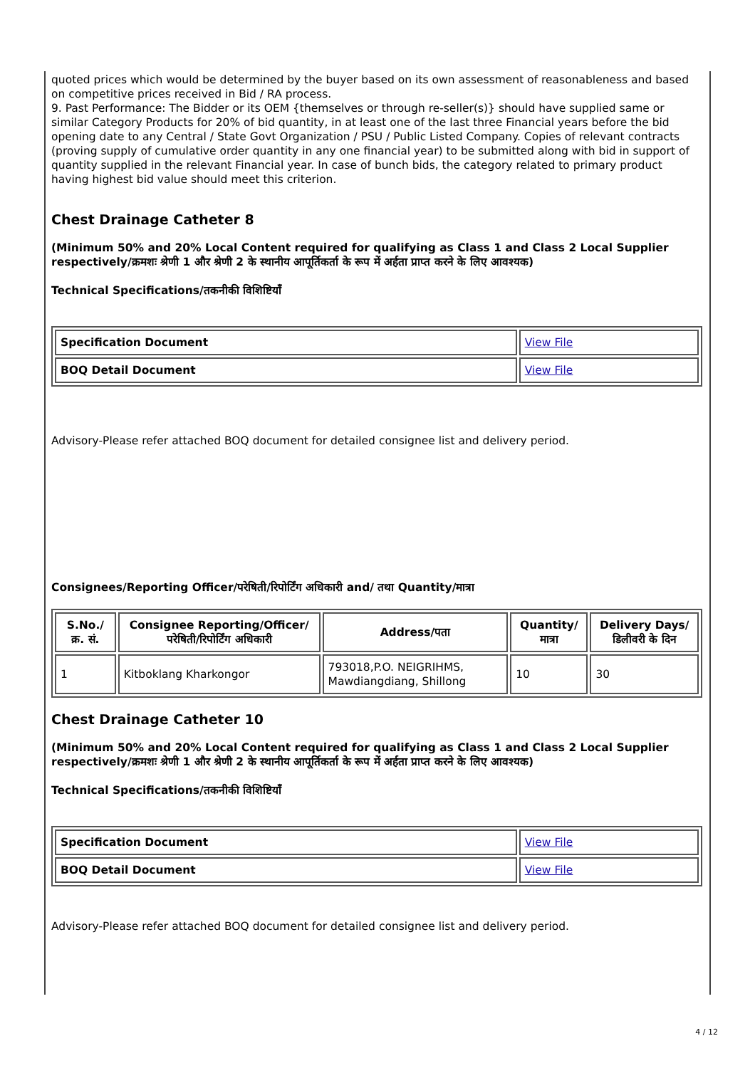quoted prices which would be determined by the buyer based on its own assessment of reasonableness and based on competitive prices received in Bid / RA process.
9. Past Performance: The Bidder or its OEM {themselves or through re-seller(s)} should have supplied same or similar Category Products for 20% of bid quantity, in at least one of the last three Financial years before the bid opening date to any Central / State Govt Organization / PSU / Public Listed Company. Copies of relevant contracts (proving supply of cumulative order quantity in any one financial year) to be submitted along with bid in support of quantity supplied in the relevant Financial year. In case of bunch bids, the category related to primary product having highest bid value should meet this criterion.
Chest Drainage Catheter 8
(Minimum 50% and 20% Local Content required for qualifying as Class 1 and Class 2 Local Supplier respectively/क्रमशः श्रेणी 1 और श्रेणी 2 के स्थानीय आपूर्तिकर्ता के रूप में अर्हता प्राप्त करने के लिए आवश्यक)
Technical Specifications/तकनीकी विशिष्टियाँ
| Specification Document | View File |
| BOQ Detail Document | View File |
Advisory-Please refer attached BOQ document for detailed consignee list and delivery period.
Consignees/Reporting Officer/परेषिती/रिपोर्टिंग अधिकारी and/ तथा Quantity/मात्रा
| S.No./क्र. सं. | Consignee Reporting/Officer/ परेषिती/रिपोर्टिंग अधिकारी | Address/पता | Quantity/मात्रा | Delivery Days/डिलीवरी के दिन |
| --- | --- | --- | --- | --- |
| 1 | Kitboklang Kharkongor | 793018,P.O. NEIGRIHMS, Mawdiangdiang, Shillong | 10 | 30 |
Chest Drainage Catheter 10
(Minimum 50% and 20% Local Content required for qualifying as Class 1 and Class 2 Local Supplier respectively/क्रमशः श्रेणी 1 और श्रेणी 2 के स्थानीय आपूर्तिकर्ता के रूप में अर्हता प्राप्त करने के लिए आवश्यक)
Technical Specifications/तकनीकी विशिष्टियाँ
| Specification Document | View File |
| BOQ Detail Document | View File |
Advisory-Please refer attached BOQ document for detailed consignee list and delivery period.
4 / 12